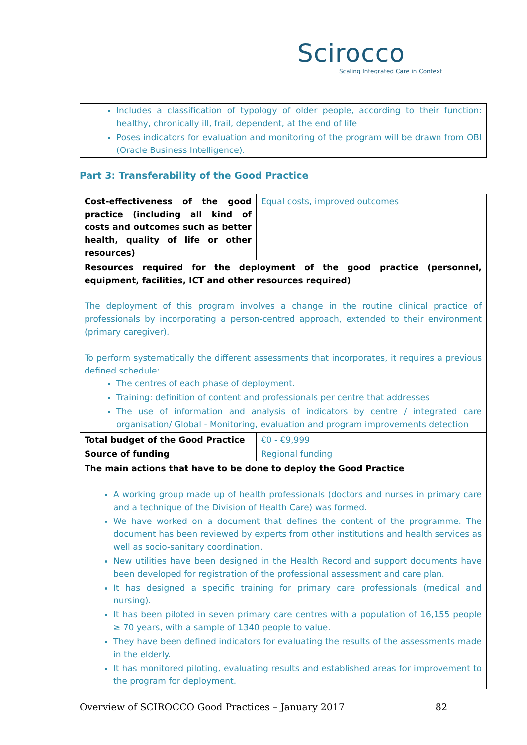Scirocco
Scaling Integrated Care in Context
| Includes a classification of typology of older people, according to their function: healthy, chronically ill, frail, dependent, at the end of life Poses indicators for evaluation and monitoring of the program will be drawn from OBI (Oracle Business Intelligence). |
Part 3: Transferability of the Good Practice
| Cost-effectiveness of the good practice (including all kind of costs and outcomes such as better health, quality of life or other resources) | Equal costs, improved outcomes |
| Resources required for the deployment of the good practice (personnel, equipment, facilities, ICT and other resources required) The deployment of this program involves a change in the routine clinical practice of professionals by incorporating a person-centred approach, extended to their environment (primary caregiver). To perform systematically the different assessments that incorporates, it requires a previous defined schedule: The centres of each phase of deployment. Training: definition of content and professionals per centre that addresses The use of information and analysis of indicators by centre / integrated care organisation/ Global - Monitoring, evaluation and program improvements detection | |
| Total budget of the Good Practice | €0 - €9,999 |
| Source of funding | Regional funding |
| The main actions that have to be done to deploy the Good Practice A working group made up of health professionals (doctors and nurses in primary care and a technique of the Division of Health Care) was formed. We have worked on a document that defines the content of the programme. The document has been reviewed by experts from other institutions and health services as well as socio-sanitary coordination. New utilities have been designed in the Health Record and support documents have been developed for registration of the professional assessment and care plan. It has designed a specific training for primary care professionals (medical and nursing). It has been piloted in seven primary care centres with a population of 16,155 people ≥ 70 years, with a sample of 1340 people to value. They have been defined indicators for evaluating the results of the assessments made in the elderly. It has monitored piloting, evaluating results and established areas for improvement to the program for deployment. | |
Overview of SCIROCCO Good Practices – January 2017 82